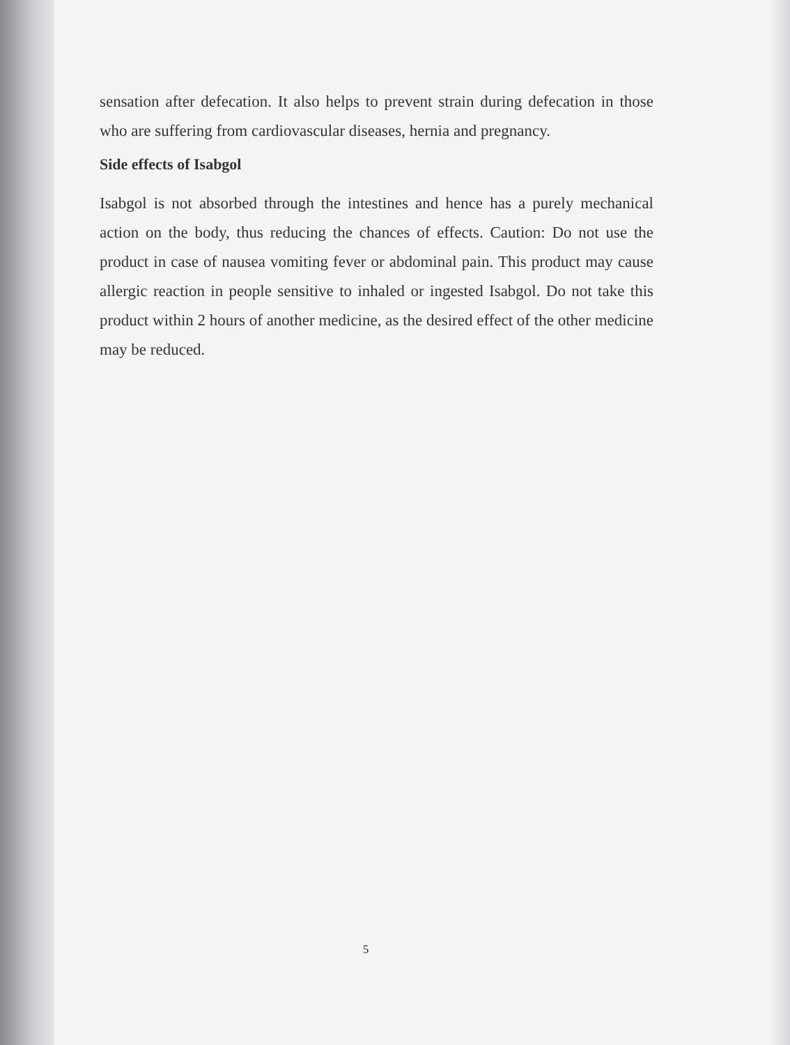sensation after defecation. It also helps to prevent strain during defecation in those who are suffering from cardiovascular diseases, hernia and pregnancy.
Side effects of Isabgol
Isabgol is not absorbed through the intestines and hence has a purely mechanical action on the body, thus reducing the chances of effects. Caution: Do not use the product in case of nausea vomiting fever or abdominal pain. This product may cause allergic reaction in people sensitive to inhaled or ingested Isabgol. Do not take this product within 2 hours of another medicine, as the desired effect of the other medicine may be reduced.
5